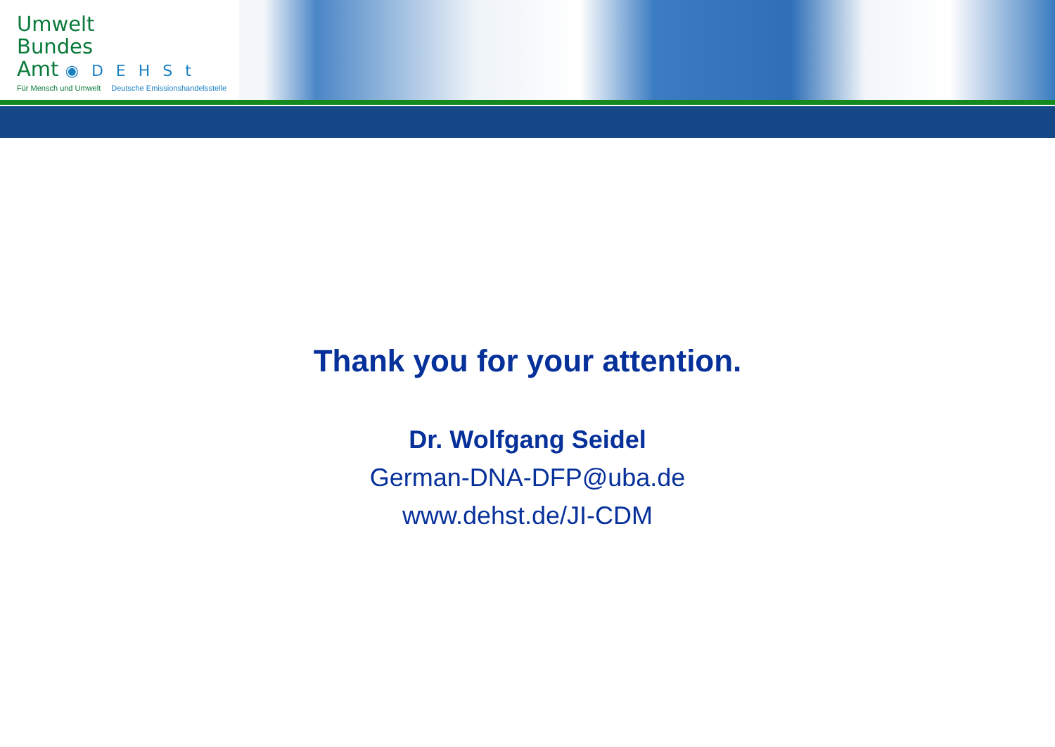Umwelt
Bundes
Amt ◉DEHSt
Für Mensch und Umwelt Deutsche Emissionshandelsstelle
Thank you for your attention.
Dr. Wolfgang Seidel
German-DNA-DFP@uba.de
www.dehst.de/JI-CDM